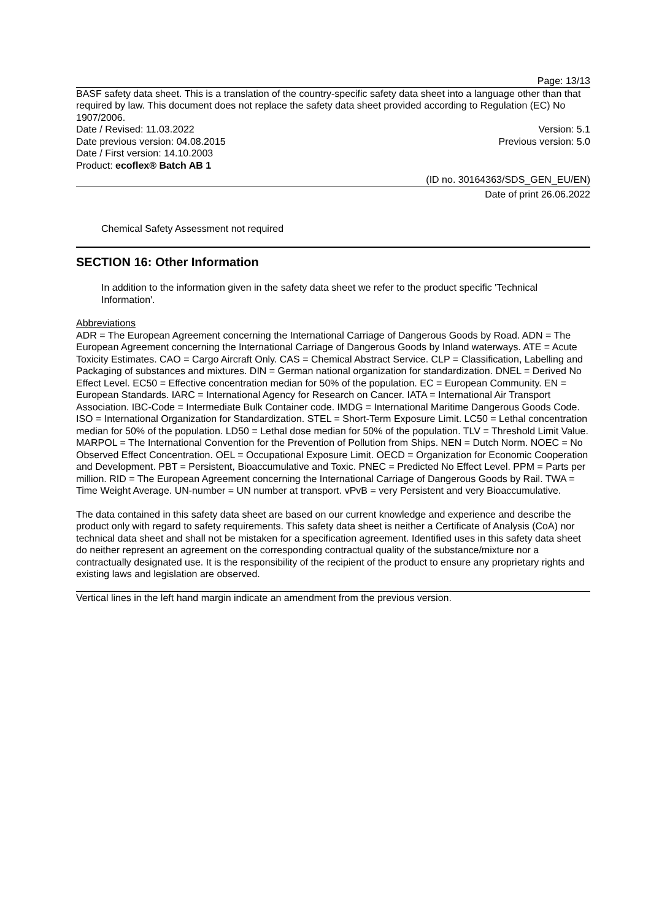Page: 13/13
BASF safety data sheet. This is a translation of the country-specific safety data sheet into a language other than that required by law. This document does not replace the safety data sheet provided according to Regulation (EC) No 1907/2006.
Date / Revised: 11.03.2022 Version: 5.1
Date previous version: 04.08.2015 Previous version: 5.0
Date / First version: 14.10.2003
Product: ecoflex® Batch AB 1
(ID no. 30164363/SDS_GEN_EU/EN)
Date of print 26.06.2022
Chemical Safety Assessment not required
SECTION 16: Other Information
In addition to the information given in the safety data sheet we refer to the product specific 'Technical Information'.
Abbreviations
ADR = The European Agreement concerning the International Carriage of Dangerous Goods by Road. ADN = The European Agreement concerning the International Carriage of Dangerous Goods by Inland waterways. ATE = Acute Toxicity Estimates. CAO = Cargo Aircraft Only. CAS = Chemical Abstract Service. CLP = Classification, Labelling and Packaging of substances and mixtures. DIN = German national organization for standardization. DNEL = Derived No Effect Level. EC50 = Effective concentration median for 50% of the population. EC = European Community. EN = European Standards. IARC = International Agency for Research on Cancer. IATA = International Air Transport Association. IBC-Code = Intermediate Bulk Container code. IMDG = International Maritime Dangerous Goods Code. ISO = International Organization for Standardization. STEL = Short-Term Exposure Limit. LC50 = Lethal concentration median for 50% of the population. LD50 = Lethal dose median for 50% of the population. TLV = Threshold Limit Value. MARPOL = The International Convention for the Prevention of Pollution from Ships. NEN = Dutch Norm. NOEC = No Observed Effect Concentration. OEL = Occupational Exposure Limit. OECD = Organization for Economic Cooperation and Development. PBT = Persistent, Bioaccumulative and Toxic. PNEC = Predicted No Effect Level. PPM = Parts per million. RID = The European Agreement concerning the International Carriage of Dangerous Goods by Rail. TWA = Time Weight Average. UN-number = UN number at transport. vPvB = very Persistent and very Bioaccumulative.
The data contained in this safety data sheet are based on our current knowledge and experience and describe the product only with regard to safety requirements. This safety data sheet is neither a Certificate of Analysis (CoA) nor technical data sheet and shall not be mistaken for a specification agreement. Identified uses in this safety data sheet do neither represent an agreement on the corresponding contractual quality of the substance/mixture nor a contractually designated use. It is the responsibility of the recipient of the product to ensure any proprietary rights and existing laws and legislation are observed.
Vertical lines in the left hand margin indicate an amendment from the previous version.